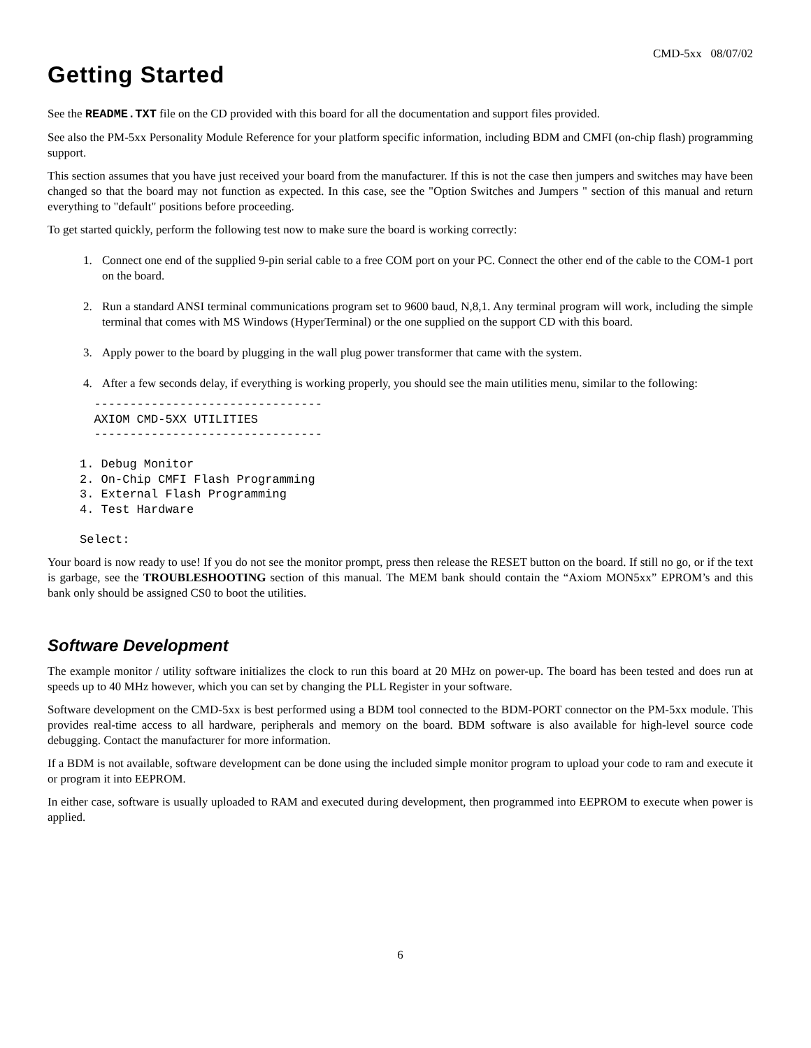CMD-5xx 08/07/02
Getting Started
See the README.TXT file on the CD provided with this board for all the documentation and support files provided.
See also the PM-5xx Personality Module Reference for your platform specific information, including BDM and CMFI (on-chip flash) programming support.
This section assumes that you have just received your board from the manufacturer. If this is not the case then jumpers and switches may have been changed so that the board may not function as expected. In this case, see the "Option Switches and Jumpers " section of this manual and return everything to "default" positions before proceeding.
To get started quickly, perform the following test now to make sure the board is working correctly:
1. Connect one end of the supplied 9-pin serial cable to a free COM port on your PC. Connect the other end of the cable to the COM-1 port on the board.
2. Run a standard ANSI terminal communications program set to 9600 baud, N,8,1. Any terminal program will work, including the simple terminal that comes with MS Windows (HyperTerminal) or the one supplied on the support CD with this board.
3. Apply power to the board by plugging in the wall plug power transformer that came with the system.
4. After a few seconds delay, if everything is working properly, you should see the main utilities menu, similar to the following:
  --------------------------------
  AXIOM CMD-5XX UTILITIES
  --------------------------------

1. Debug Monitor
2. On-Chip CMFI Flash Programming
3. External Flash Programming
4. Test Hardware

Select:
Your board is now ready to use! If you do not see the monitor prompt, press then release the RESET button on the board. If still no go, or if the text is garbage, see the TROUBLESHOOTING section of this manual. The MEM bank should contain the “Axiom MON5xx” EPROM’s and this bank only should be assigned CS0 to boot the utilities.
Software Development
The example monitor / utility software initializes the clock to run this board at 20 MHz on power-up. The board has been tested and does run at speeds up to 40 MHz however, which you can set by changing the PLL Register in your software.
Software development on the CMD-5xx is best performed using a BDM tool connected to the BDM-PORT connector on the PM-5xx module. This provides real-time access to all hardware, peripherals and memory on the board. BDM software is also available for high-level source code debugging. Contact the manufacturer for more information.
If a BDM is not available, software development can be done using the included simple monitor program to upload your code to ram and execute it or program it into EEPROM.
In either case, software is usually uploaded to RAM and executed during development, then programmed into EEPROM to execute when power is applied.
6